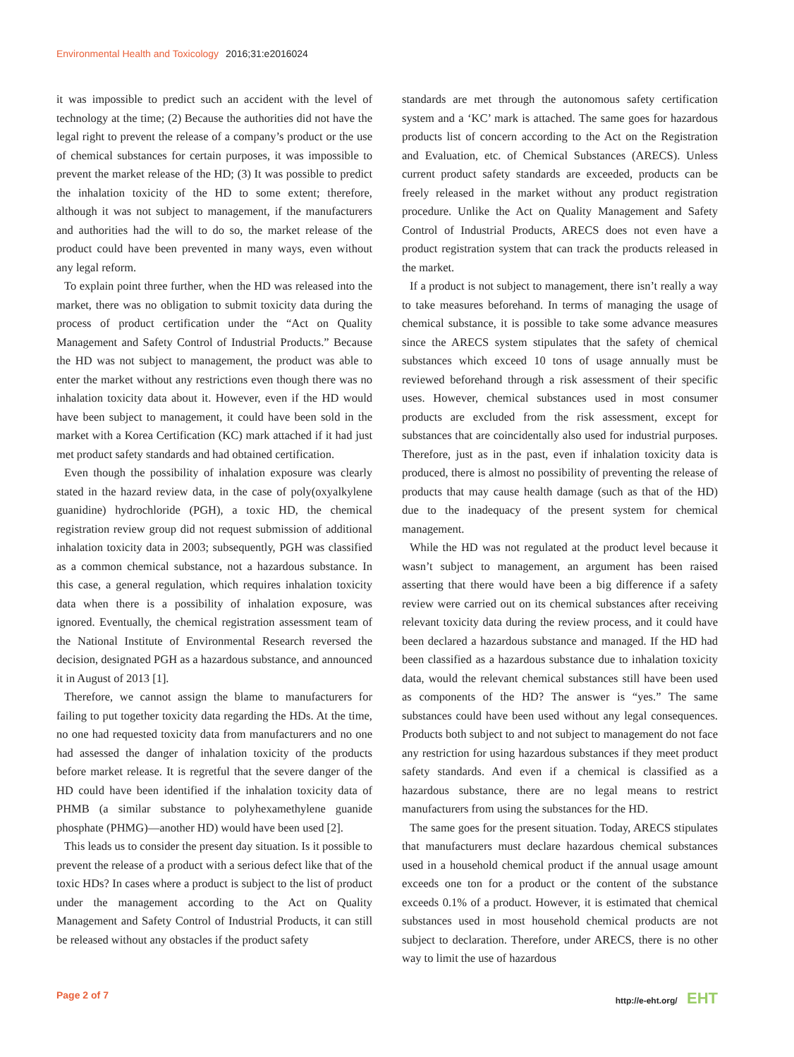Environmental Health and Toxicology 2016;31:e2016024
it was impossible to predict such an accident with the level of technology at the time; (2) Because the authorities did not have the legal right to prevent the release of a company’s product or the use of chemical substances for certain purposes, it was impossible to prevent the market release of the HD; (3) It was possible to predict the inhalation toxicity of the HD to some extent; therefore, although it was not subject to management, if the manufacturers and authorities had the will to do so, the market release of the product could have been prevented in many ways, even without any legal reform.
To explain point three further, when the HD was released into the market, there was no obligation to submit toxicity data during the process of product certification under the “Act on Quality Management and Safety Control of Industrial Products.” Because the HD was not subject to management, the product was able to enter the market without any restrictions even though there was no inhalation toxicity data about it. However, even if the HD would have been subject to management, it could have been sold in the market with a Korea Certification (KC) mark attached if it had just met product safety standards and had obtained certification.
Even though the possibility of inhalation exposure was clearly stated in the hazard review data, in the case of poly(oxyalkylene guanidine) hydrochloride (PGH), a toxic HD, the chemical registration review group did not request submission of additional inhalation toxicity data in 2003; subsequently, PGH was classified as a common chemical substance, not a hazardous substance. In this case, a general regulation, which requires inhalation toxicity data when there is a possibility of inhalation exposure, was ignored. Eventually, the chemical registration assessment team of the National Institute of Environmental Research reversed the decision, designated PGH as a hazardous substance, and announced it in August of 2013 [1].
Therefore, we cannot assign the blame to manufacturers for failing to put together toxicity data regarding the HDs. At the time, no one had requested toxicity data from manufacturers and no one had assessed the danger of inhalation toxicity of the products before market release. It is regretful that the severe danger of the HD could have been identified if the inhalation toxicity data of PHMB (a similar substance to polyhexamethylene guanide phosphate (PHMG)—another HD) would have been used [2].
This leads us to consider the present day situation. Is it possible to prevent the release of a product with a serious defect like that of the toxic HDs? In cases where a product is subject to the list of product under the management according to the Act on Quality Management and Safety Control of Industrial Products, it can still be released without any obstacles if the product safety
standards are met through the autonomous safety certification system and a ‘KC’ mark is attached. The same goes for hazardous products list of concern according to the Act on the Registration and Evaluation, etc. of Chemical Substances (ARECS). Unless current product safety standards are exceeded, products can be freely released in the market without any product registration procedure. Unlike the Act on Quality Management and Safety Control of Industrial Products, ARECS does not even have a product registration system that can track the products released in the market.
If a product is not subject to management, there isn’t really a way to take measures beforehand. In terms of managing the usage of chemical substance, it is possible to take some advance measures since the ARECS system stipulates that the safety of chemical substances which exceed 10 tons of usage annually must be reviewed beforehand through a risk assessment of their specific uses. However, chemical substances used in most consumer products are excluded from the risk assessment, except for substances that are coincidentally also used for industrial purposes. Therefore, just as in the past, even if inhalation toxicity data is produced, there is almost no possibility of preventing the release of products that may cause health damage (such as that of the HD) due to the inadequacy of the present system for chemical management.
While the HD was not regulated at the product level because it wasn’t subject to management, an argument has been raised asserting that there would have been a big difference if a safety review were carried out on its chemical substances after receiving relevant toxicity data during the review process, and it could have been declared a hazardous substance and managed. If the HD had been classified as a hazardous substance due to inhalation toxicity data, would the relevant chemical substances still have been used as components of the HD? The answer is “yes.” The same substances could have been used without any legal consequences. Products both subject to and not subject to management do not face any restriction for using hazardous substances if they meet product safety standards. And even if a chemical is classified as a hazardous substance, there are no legal means to restrict manufacturers from using the substances for the HD.
The same goes for the present situation. Today, ARECS stipulates that manufacturers must declare hazardous chemical substances used in a household chemical product if the annual usage amount exceeds one ton for a product or the content of the substance exceeds 0.1% of a product. However, it is estimated that chemical substances used in most household chemical products are not subject to declaration. Therefore, under ARECS, there is no other way to limit the use of hazardous
Page 2 of 7 http://e-eht.org/ EHT